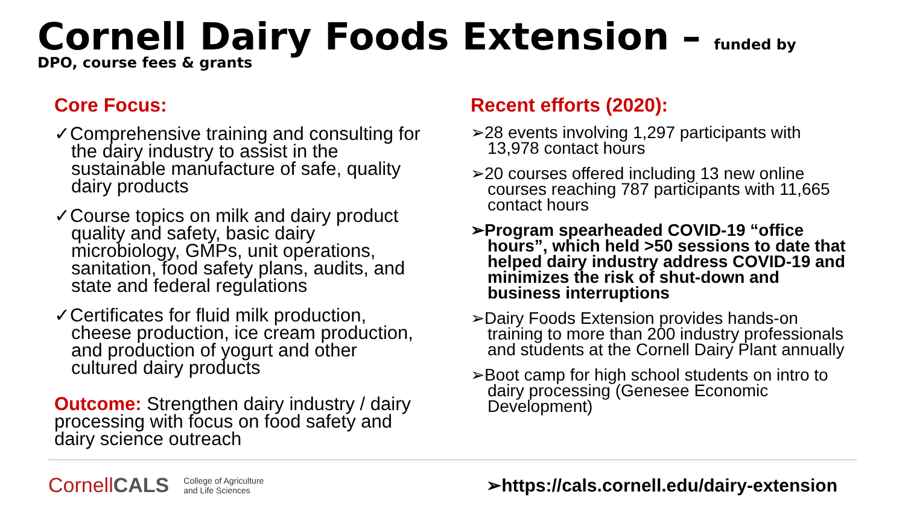Cornell Dairy Foods Extension –
funded by
DPO, course fees & grants
Core Focus:
✓Comprehensive training and consulting for the dairy industry to assist in the sustainable manufacture of safe, quality dairy products
✓Course topics on milk and dairy product quality and safety, basic dairy microbiology, GMPs, unit operations, sanitation, food safety plans, audits, and state and federal regulations
✓Certificates for fluid milk production, cheese production, ice cream production, and production of yogurt and other cultured dairy products
Outcome: Strengthen dairy industry / dairy processing with focus on food safety and dairy science outreach
Recent efforts (2020):
➢28 events involving 1,297 participants with 13,978 contact hours
➢20 courses offered including 13 new online courses reaching 787 participants with 11,665 contact hours
➢Program spearheaded COVID-19 “office hours”, which held >50 sessions to date that helped dairy industry address COVID-19 and minimizes the risk of shut-down and business interruptions
➢Dairy Foods Extension provides hands-on training to more than 200 industry professionals and students at the Cornell Dairy Plant annually
➢Boot camp for high school students on intro to dairy processing (Genesee Economic Development)
CornellCALS College of Agriculture
and Life Sciences ➢https://cals.cornell.edu/dairy-extension